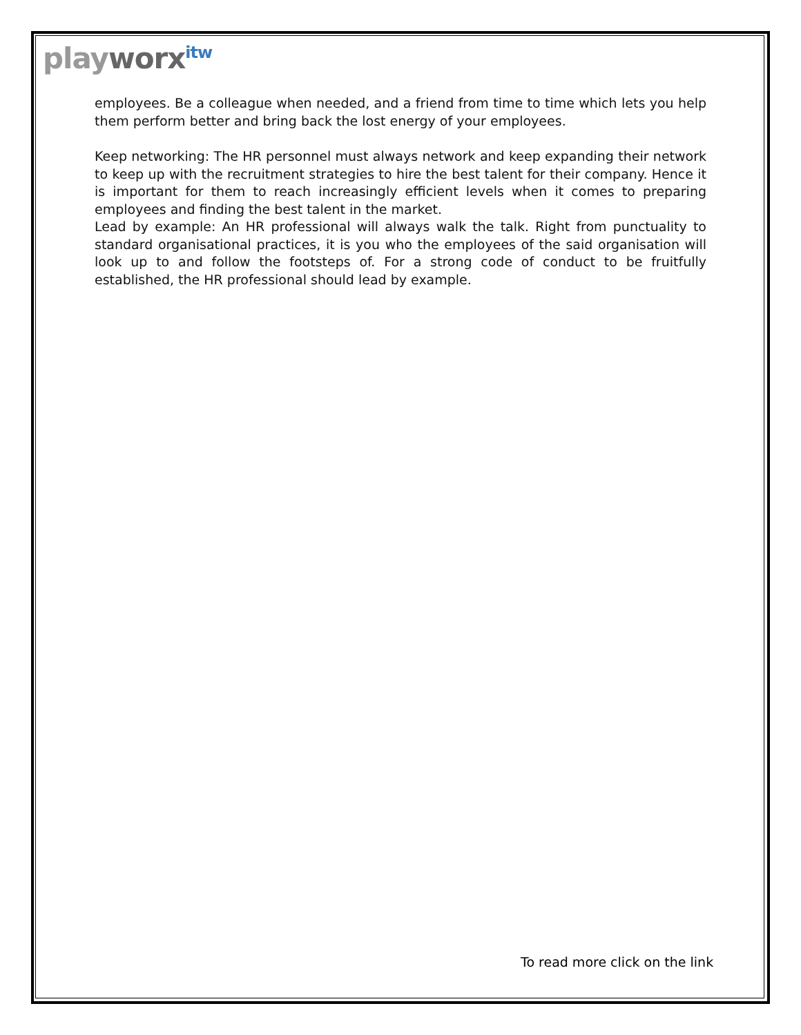playworx<sup>itw</sup>
employees. Be a colleague when needed, and a friend from time to time which lets you help them perform better and bring back the lost energy of your employees.
Keep networking: The HR personnel must always network and keep expanding their network to keep up with the recruitment strategies to hire the best talent for their company. Hence it is important for them to reach increasingly efficient levels when it comes to preparing employees and finding the best talent in the market.
Lead by example: An HR professional will always walk the talk. Right from punctuality to standard organisational practices, it is you who the employees of the said organisation will look up to and follow the footsteps of. For a strong code of conduct to be fruitfully established, the HR professional should lead by example.
To read more click on the link